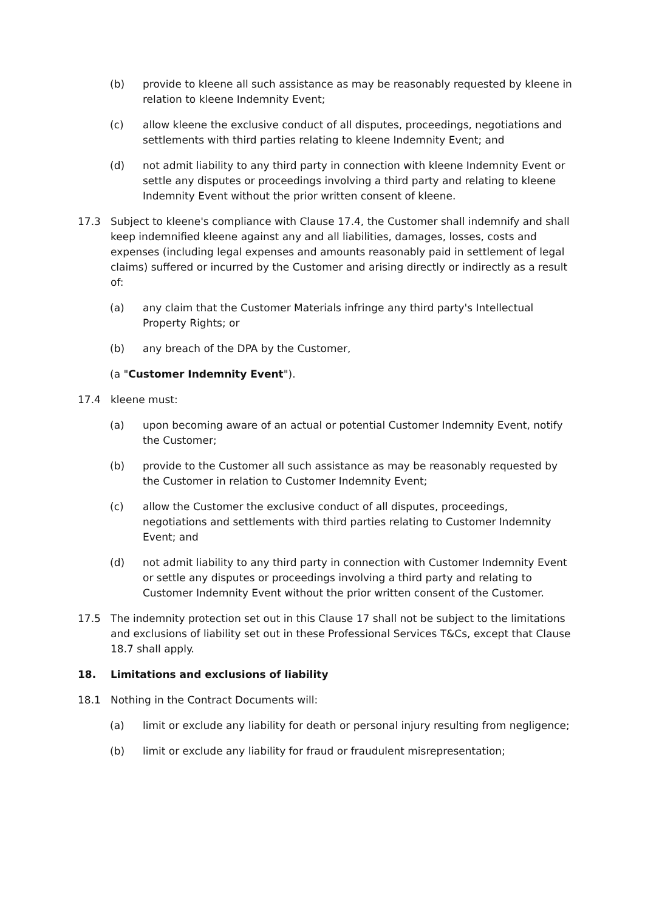(b) provide to kleene all such assistance as may be reasonably requested by kleene in relation to kleene Indemnity Event;
(c) allow kleene the exclusive conduct of all disputes, proceedings, negotiations and settlements with third parties relating to kleene Indemnity Event; and
(d) not admit liability to any third party in connection with kleene Indemnity Event or settle any disputes or proceedings involving a third party and relating to kleene Indemnity Event without the prior written consent of kleene.
17.3 Subject to kleene's compliance with Clause 17.4, the Customer shall indemnify and shall keep indemnified kleene against any and all liabilities, damages, losses, costs and expenses (including legal expenses and amounts reasonably paid in settlement of legal claims) suffered or incurred by the Customer and arising directly or indirectly as a result of:
(a) any claim that the Customer Materials infringe any third party's Intellectual Property Rights; or
(b) any breach of the DPA by the Customer,
(a "Customer Indemnity Event").
17.4 kleene must:
(a) upon becoming aware of an actual or potential Customer Indemnity Event, notify the Customer;
(b) provide to the Customer all such assistance as may be reasonably requested by the Customer in relation to Customer Indemnity Event;
(c) allow the Customer the exclusive conduct of all disputes, proceedings, negotiations and settlements with third parties relating to Customer Indemnity Event; and
(d) not admit liability to any third party in connection with Customer Indemnity Event or settle any disputes or proceedings involving a third party and relating to Customer Indemnity Event without the prior written consent of the Customer.
17.5 The indemnity protection set out in this Clause 17 shall not be subject to the limitations and exclusions of liability set out in these Professional Services T&Cs, except that Clause 18.7 shall apply.
18. Limitations and exclusions of liability
18.1 Nothing in the Contract Documents will:
(a) limit or exclude any liability for death or personal injury resulting from negligence;
(b) limit or exclude any liability for fraud or fraudulent misrepresentation;